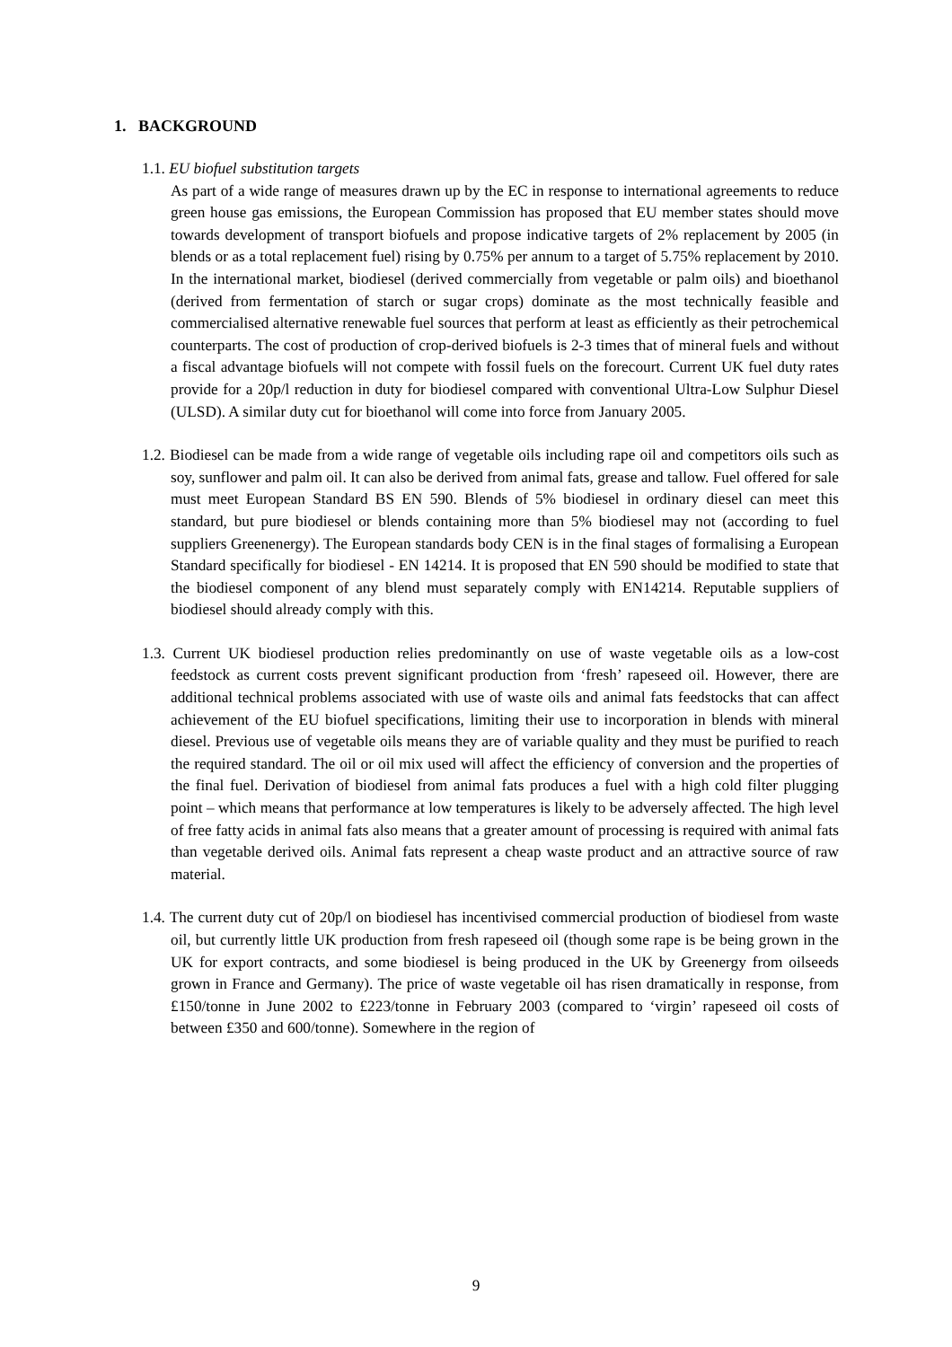1. BACKGROUND
1.1. EU biofuel substitution targets
As part of a wide range of measures drawn up by the EC in response to international agreements to reduce green house gas emissions, the European Commission has proposed that EU member states should move towards development of transport biofuels and propose indicative targets of 2% replacement by 2005 (in blends or as a total replacement fuel) rising by 0.75% per annum to a target of 5.75% replacement by 2010. In the international market, biodiesel (derived commercially from vegetable or palm oils) and bioethanol (derived from fermentation of starch or sugar crops) dominate as the most technically feasible and commercialised alternative renewable fuel sources that perform at least as efficiently as their petrochemical counterparts. The cost of production of crop-derived biofuels is 2-3 times that of mineral fuels and without a fiscal advantage biofuels will not compete with fossil fuels on the forecourt. Current UK fuel duty rates provide for a 20p/l reduction in duty for biodiesel compared with conventional Ultra-Low Sulphur Diesel (ULSD). A similar duty cut for bioethanol will come into force from January 2005.
1.2. Biodiesel can be made from a wide range of vegetable oils including rape oil and competitors oils such as soy, sunflower and palm oil. It can also be derived from animal fats, grease and tallow. Fuel offered for sale must meet European Standard BS EN 590. Blends of 5% biodiesel in ordinary diesel can meet this standard, but pure biodiesel or blends containing more than 5% biodiesel may not (according to fuel suppliers Greenenergy). The European standards body CEN is in the final stages of formalising a European Standard specifically for biodiesel - EN 14214. It is proposed that EN 590 should be modified to state that the biodiesel component of any blend must separately comply with EN14214. Reputable suppliers of biodiesel should already comply with this.
1.3. Current UK biodiesel production relies predominantly on use of waste vegetable oils as a low-cost feedstock as current costs prevent significant production from ‘fresh’ rapeseed oil. However, there are additional technical problems associated with use of waste oils and animal fats feedstocks that can affect achievement of the EU biofuel specifications, limiting their use to incorporation in blends with mineral diesel. Previous use of vegetable oils means they are of variable quality and they must be purified to reach the required standard. The oil or oil mix used will affect the efficiency of conversion and the properties of the final fuel. Derivation of biodiesel from animal fats produces a fuel with a high cold filter plugging point – which means that performance at low temperatures is likely to be adversely affected. The high level of free fatty acids in animal fats also means that a greater amount of processing is required with animal fats than vegetable derived oils. Animal fats represent a cheap waste product and an attractive source of raw material.
1.4. The current duty cut of 20p/l on biodiesel has incentivised commercial production of biodiesel from waste oil, but currently little UK production from fresh rapeseed oil (though some rape is be being grown in the UK for export contracts, and some biodiesel is being produced in the UK by Greenergy from oilseeds grown in France and Germany). The price of waste vegetable oil has risen dramatically in response, from £150/tonne in June 2002 to £223/tonne in February 2003 (compared to ‘virgin’ rapeseed oil costs of between £350 and 600/tonne). Somewhere in the region of
9